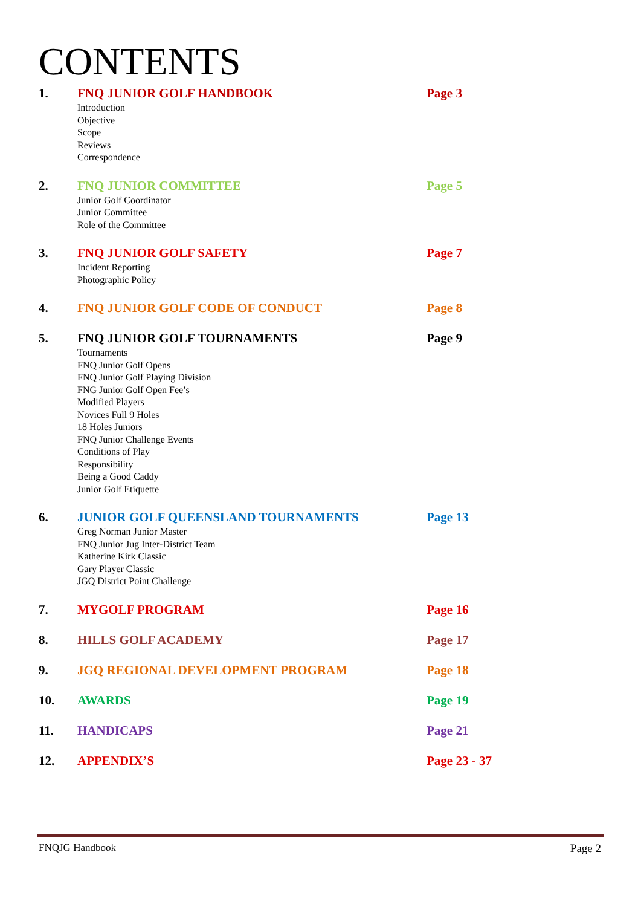CONTENTS
1. FNQ JUNIOR GOLF HANDBOOK
Introduction
Objective
Scope
Reviews
Correspondence
Page 3
2. FNQ JUNIOR COMMITTEE
Junior Golf Coordinator
Junior Committee
Role of the Committee
Page 5
3. FNQ JUNIOR GOLF SAFETY
Incident Reporting
Photographic Policy
Page 7
4. FNQ JUNIOR GOLF CODE OF CONDUCT Page 8
5. FNQ JUNIOR GOLF TOURNAMENTS
Tournaments
FNQ Junior Golf Opens
FNQ Junior Golf Playing Division
FNG Junior Golf Open Fee’s
Modified Players
Novices Full 9 Holes
18 Holes Juniors
FNQ Junior Challenge Events
Conditions of Play
Responsibility
Being a Good Caddy
Junior Golf Etiquette
Page 9
6. JUNIOR GOLF QUEENSLAND TOURNAMENTS
Greg Norman Junior Master
FNQ Junior Jug Inter-District Team
Katherine Kirk Classic
Gary Player Classic
JGQ District Point Challenge
Page 13
7. MYGOLF PROGRAM Page 16
8. HILLS GOLF ACADEMY Page 17
9. JGQ REGIONAL DEVELOPMENT PROGRAM Page 18
10. AWARDS Page 19
11. HANDICAPS Page 21
12. APPENDIX’S Page 23 - 37
FNQJG Handbook Page 2